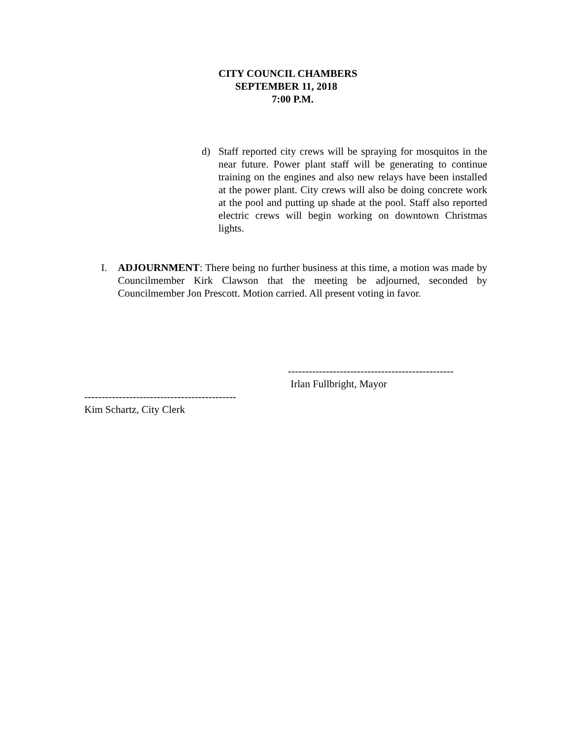CITY COUNCIL CHAMBERS
SEPTEMBER 11, 2018
7:00 P.M.
d) Staff reported city crews will be spraying for mosquitos in the near future. Power plant staff will be generating to continue training on the engines and also new relays have been installed at the power plant. City crews will also be doing concrete work at the pool and putting up shade at the pool. Staff also reported electric crews will begin working on downtown Christmas lights.
I. ADJOURNMENT: There being no further business at this time, a motion was made by Councilmember Kirk Clawson that the meeting be adjourned, seconded by Councilmember Jon Prescott. Motion carried. All present voting in favor.
------------------------------------------------
Irlan Fullbright, Mayor
--------------------------------------------
Kim Schartz, City Clerk